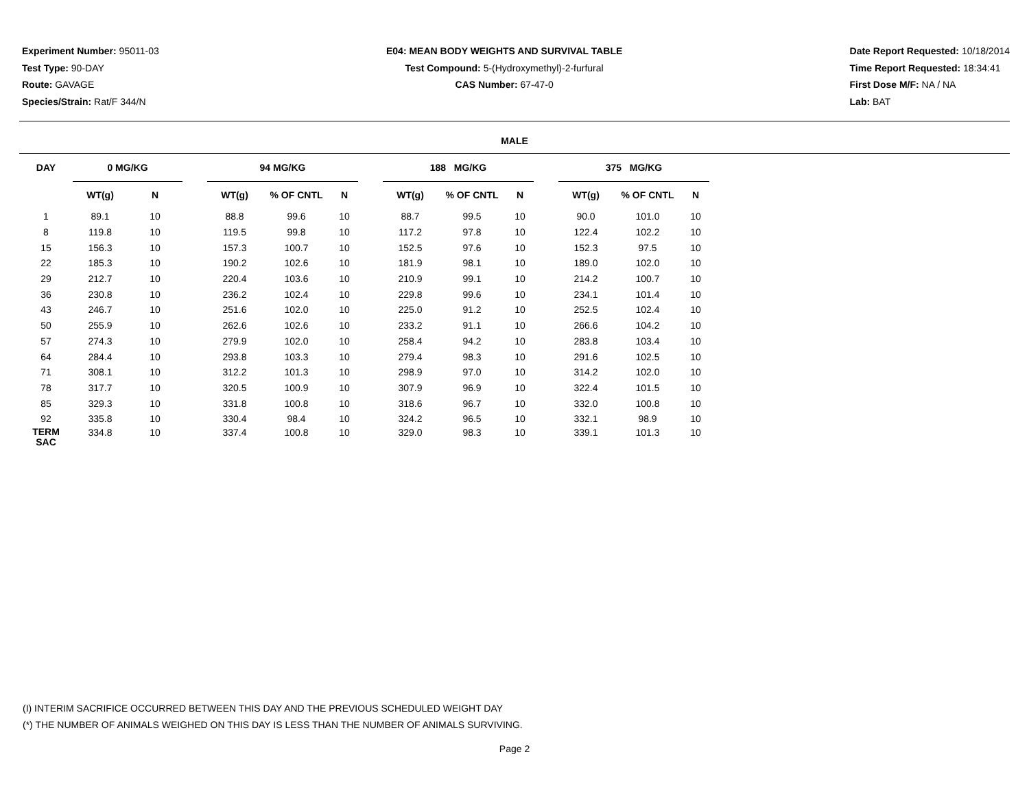Experiment Number: 95011-03
Test Type: 90-DAY
Route: GAVAGE
Species/Strain: Rat/F 344/N
E04: MEAN BODY WEIGHTS AND SURVIVAL TABLE
Test Compound: 5-(Hydroxymethyl)-2-furfural
CAS Number: 67-47-0
Date Report Requested: 10/18/2014
Time Report Requested: 18:34:41
First Dose M/F: NA / NA
Lab: BAT
MALE
| DAY | 0 MG/KG | | | 94 MG/KG | | | | 188 MG/KG | | | | 375 MG/KG | | |
| --- | --- | --- | --- | --- | --- | --- | --- | --- | --- | --- | --- | --- | --- | --- |
| | WT(g) | N | | WT(g) | % OF CNTL | N | | WT(g) | % OF CNTL | N | | WT(g) | % OF CNTL | N |
| 1 | 89.1 | 10 | | 88.8 | 99.6 | 10 | | 88.7 | 99.5 | 10 | | 90.0 | 101.0 | 10 |
| 8 | 119.8 | 10 | | 119.5 | 99.8 | 10 | | 117.2 | 97.8 | 10 | | 122.4 | 102.2 | 10 |
| 15 | 156.3 | 10 | | 157.3 | 100.7 | 10 | | 152.5 | 97.6 | 10 | | 152.3 | 97.5 | 10 |
| 22 | 185.3 | 10 | | 190.2 | 102.6 | 10 | | 181.9 | 98.1 | 10 | | 189.0 | 102.0 | 10 |
| 29 | 212.7 | 10 | | 220.4 | 103.6 | 10 | | 210.9 | 99.1 | 10 | | 214.2 | 100.7 | 10 |
| 36 | 230.8 | 10 | | 236.2 | 102.4 | 10 | | 229.8 | 99.6 | 10 | | 234.1 | 101.4 | 10 |
| 43 | 246.7 | 10 | | 251.6 | 102.0 | 10 | | 225.0 | 91.2 | 10 | | 252.5 | 102.4 | 10 |
| 50 | 255.9 | 10 | | 262.6 | 102.6 | 10 | | 233.2 | 91.1 | 10 | | 266.6 | 104.2 | 10 |
| 57 | 274.3 | 10 | | 279.9 | 102.0 | 10 | | 258.4 | 94.2 | 10 | | 283.8 | 103.4 | 10 |
| 64 | 284.4 | 10 | | 293.8 | 103.3 | 10 | | 279.4 | 98.3 | 10 | | 291.6 | 102.5 | 10 |
| 71 | 308.1 | 10 | | 312.2 | 101.3 | 10 | | 298.9 | 97.0 | 10 | | 314.2 | 102.0 | 10 |
| 78 | 317.7 | 10 | | 320.5 | 100.9 | 10 | | 307.9 | 96.9 | 10 | | 322.4 | 101.5 | 10 |
| 85 | 329.3 | 10 | | 331.8 | 100.8 | 10 | | 318.6 | 96.7 | 10 | | 332.0 | 100.8 | 10 |
| 92 | 335.8 | 10 | | 330.4 | 98.4 | 10 | | 324.2 | 96.5 | 10 | | 332.1 | 98.9 | 10 |
| TERM SAC | 334.8 | 10 | | 337.4 | 100.8 | 10 | | 329.0 | 98.3 | 10 | | 339.1 | 101.3 | 10 |
(I) INTERIM SACRIFICE OCCURRED BETWEEN THIS DAY AND THE PREVIOUS SCHEDULED WEIGHT DAY
(*) THE NUMBER OF ANIMALS WEIGHED ON THIS DAY IS LESS THAN THE NUMBER OF ANIMALS SURVIVING.
Page 2